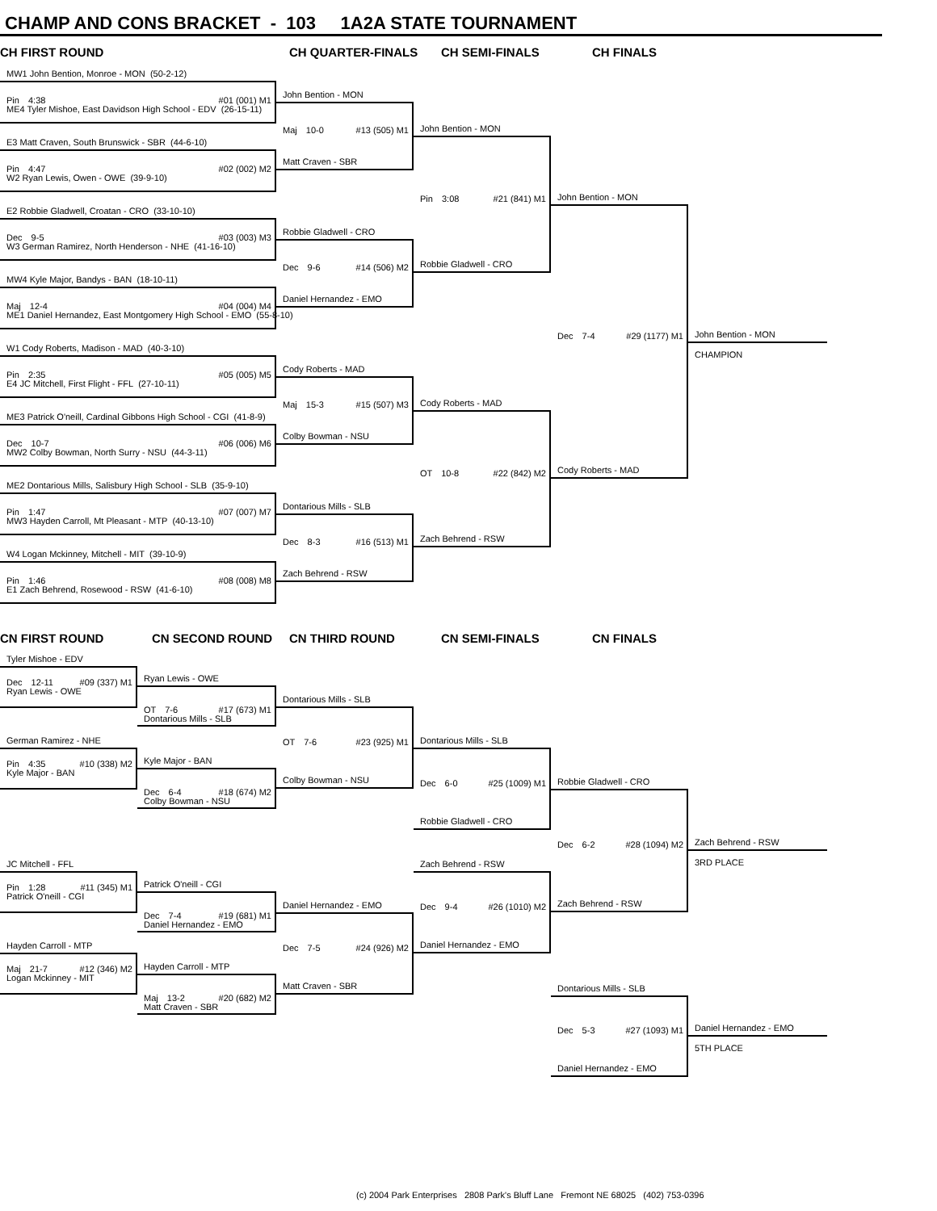CHAMP AND CONS BRACKET - 103 1A2A STATE TOURNAMENT
CH FIRST ROUND CH QUARTER-FINALS CH SEMI-FINALS CH FINALS
MW1 John Bention, Monroe - MON (50-2-12)
Pin 4:38 #01 (001) M1
ME4 Tyler Mishoe, East Davidson High School - EDV (26-15-11)
E3 Matt Craven, South Brunswick - SBR (44-6-10)
Pin 4:47 #02 (002) M2
W2 Ryan Lewis, Owen - OWE (39-9-10)
E2 Robbie Gladwell, Croatan - CRO (33-10-10)
Dec 9-5 #03 (003) M3
W3 German Ramirez, North Henderson - NHE (41-16-10)
MW4 Kyle Major, Bandys - BAN (18-10-11)
Maj 12-4 #04 (004) M4
ME1 Daniel Hernandez, East Montgomery High School - EMO (55-8-10)
W1 Cody Roberts, Madison - MAD (40-3-10)
Pin 2:35 #05 (005) M5
E4 JC Mitchell, First Flight - FFL (27-10-11)
ME3 Patrick O'neill, Cardinal Gibbons High School - CGI (41-8-9)
Dec 10-7 #06 (006) M6
MW2 Colby Bowman, North Surry - NSU (44-3-11)
ME2 Dontarious Mills, Salisbury High School - SLB (35-9-10)
Pin 1:47 #07 (007) M7
MW3 Hayden Carroll, Mt Pleasant - MTP (40-13-10)
W4 Logan Mckinney, Mitchell - MIT (39-10-9)
Pin 1:46 #08 (008) M8
E1 Zach Behrend, Rosewood - RSW (41-6-10)
John Bention - MON
Maj 10-0 #13 (505) M1
Matt Craven - SBR
Robbie Gladwell - CRO
Dec 9-6 #14 (506) M2
Daniel Hernandez - EMO
Cody Roberts - MAD
Maj 15-3 #15 (507) M3
Colby Bowman - NSU
Dontarious Mills - SLB
Dec 8-3 #16 (513) M1
Zach Behrend - RSW
John Bention - MON
Pin 3:08 #21 (841) M1
Robbie Gladwell - CRO
Cody Roberts - MAD
OT 10-8 #22 (842) M2
Zach Behrend - RSW
John Bention - MON
Dec 7-4 #29 (1177) M1
Cody Roberts - MAD
John Bention - MON
CHAMPION
CN FIRST ROUND CN SECOND ROUND CN THIRD ROUND CN SEMI-FINALS CN FINALS
Tyler Mishoe - EDV
Dec 12-11 #09 (337) M1
Ryan Lewis - OWE
German Ramirez - NHE
Pin 4:35 #10 (338) M2
Kyle Major - BAN
JC Mitchell - FFL
Pin 1:28 #11 (345) M1
Patrick O'neill - CGI
Hayden Carroll - MTP
Maj 21-7 #12 (346) M2
Logan Mckinney - MIT
Ryan Lewis - OWE
OT 7-6 #17 (673) M1
Dontarious Mills - SLB
Kyle Major - BAN
Dec 6-4 #18 (674) M2
Colby Bowman - NSU
Patrick O'neill - CGI
Dec 7-4 #19 (681) M1
Daniel Hernandez - EMO
Hayden Carroll - MTP
Maj 13-2 #20 (682) M2
Matt Craven - SBR
Dontarious Mills - SLB
OT 7-6 #23 (925) M1
Colby Bowman - NSU
Daniel Hernandez - EMO
Dec 7-5 #24 (926) M2
Matt Craven - SBR
Dontarious Mills - SLB
Dec 6-0 #25 (1009) M1
Robbie Gladwell - CRO
Zach Behrend - RSW
Dec 9-4 #26 (1010) M2
Daniel Hernandez - EMO
Robbie Gladwell - CRO
Dec 6-2 #28 (1094) M2
Zach Behrend - RSW
Dontarious Mills - SLB
Dec 5-3 #27 (1093) M1
Daniel Hernandez - EMO
Zach Behrend - RSW
3RD PLACE
Daniel Hernandez - EMO
5TH PLACE
(c) 2004 Park Enterprises 2808 Park's Bluff Lane Fremont NE 68025 (402) 753-0396